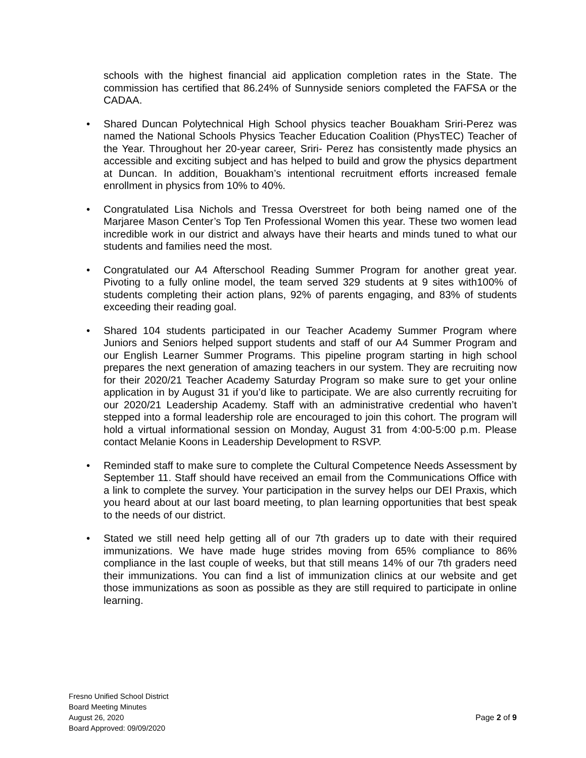schools with the highest financial aid application completion rates in the State. The commission has certified that 86.24% of Sunnyside seniors completed the FAFSA or the CADAA.
• Shared Duncan Polytechnical High School physics teacher Bouakham Sriri-Perez was named the National Schools Physics Teacher Education Coalition (PhysTEC) Teacher of the Year. Throughout her 20-year career, Sriri- Perez has consistently made physics an accessible and exciting subject and has helped to build and grow the physics department at Duncan. In addition, Bouakham’s intentional recruitment efforts increased female enrollment in physics from 10% to 40%.
• Congratulated Lisa Nichols and Tressa Overstreet for both being named one of the Marjaree Mason Center’s Top Ten Professional Women this year. These two women lead incredible work in our district and always have their hearts and minds tuned to what our students and families need the most.
• Congratulated our A4 Afterschool Reading Summer Program for another great year. Pivoting to a fully online model, the team served 329 students at 9 sites with100% of students completing their action plans, 92% of parents engaging, and 83% of students exceeding their reading goal.
• Shared 104 students participated in our Teacher Academy Summer Program where Juniors and Seniors helped support students and staff of our A4 Summer Program and our English Learner Summer Programs. This pipeline program starting in high school prepares the next generation of amazing teachers in our system. They are recruiting now for their 2020/21 Teacher Academy Saturday Program so make sure to get your online application in by August 31 if you’d like to participate. We are also currently recruiting for our 2020/21 Leadership Academy. Staff with an administrative credential who haven’t stepped into a formal leadership role are encouraged to join this cohort. The program will hold a virtual informational session on Monday, August 31 from 4:00-5:00 p.m. Please contact Melanie Koons in Leadership Development to RSVP.
• Reminded staff to make sure to complete the Cultural Competence Needs Assessment by September 11. Staff should have received an email from the Communications Office with a link to complete the survey. Your participation in the survey helps our DEI Praxis, which you heard about at our last board meeting, to plan learning opportunities that best speak to the needs of our district.
• Stated we still need help getting all of our 7th graders up to date with their required immunizations. We have made huge strides moving from 65% compliance to 86% compliance in the last couple of weeks, but that still means 14% of our 7th graders need their immunizations. You can find a list of immunization clinics at our website and get those immunizations as soon as possible as they are still required to participate in online learning.
Fresno Unified School District
Board Meeting Minutes
August 26, 2020
Board Approved: 09/09/2020
Page 2 of 9